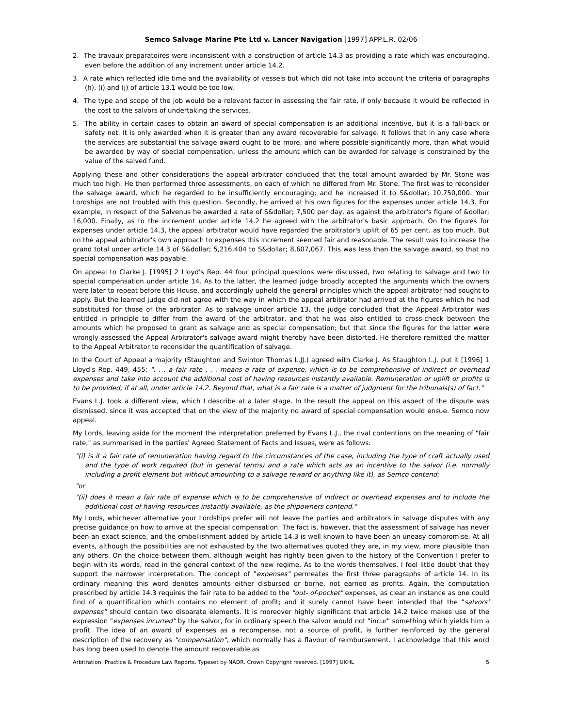Semco Salvage Marine Pte Ltd v. Lancer Navigation [1997] APP.L.R. 02/06
2. The travaux preparatoires were inconsistent with a construction of article 14.3 as providing a rate which was encouraging, even before the addition of any increment under article 14.2.
3. A rate which reflected idle time and the availability of vessels but which did not take into account the criteria of paragraphs (h), (i) and (j) of article 13.1 would be too low.
4. The type and scope of the job would be a relevant factor in assessing the fair rate, if only because it would be reflected in the cost to the salvors of undertaking the services.
5. The ability in certain cases to obtain an award of special compensation is an additional incentive, but it is a fall-back or safety net. It is only awarded when it is greater than any award recoverable for salvage. It follows that in any case where the services are substantial the salvage award ought to be more, and where possible significantly more, than what would be awarded by way of special compensation, unless the amount which can be awarded for salvage is constrained by the value of the salved fund.
Applying these and other considerations the appeal arbitrator concluded that the total amount awarded by Mr. Stone was much too high. He then performed three assessments, on each of which he differed from Mr. Stone. The first was to reconsider the salvage award, which he regarded to be insufficiently encouraging; and he increased it to S&dollar; 10,750,000. Your Lordships are not troubled with this question. Secondly, he arrived at his own figures for the expenses under article 14.3. For example, in respect of the Salvenus he awarded a rate of S&dollar; 7,500 per day, as against the arbitrator's figure of &dollar; 16,000. Finally, as to the increment under article 14.2 he agreed with the arbitrator's basic approach. On the figures for expenses under article 14.3, the appeal arbitrator would have regarded the arbitrator's uplift of 65 per cent. as too much. But on the appeal arbitrator's own approach to expenses this increment seemed fair and reasonable. The result was to increase the grand total under article 14.3 of S&dollar; 5,216,404 to S&dollar; 8,607,067. This was less than the salvage award, so that no special compensation was payable.
On appeal to Clarke J. [1995] 2 Lloyd's Rep. 44 four principal questions were discussed, two relating to salvage and two to special compensation under article 14. As to the latter, the learned judge broadly accepted the arguments which the owners were later to repeat before this House, and accordingly upheld the general principles which the appeal arbitrator had sought to apply. But the learned judge did not agree with the way in which the appeal arbitrator had arrived at the figures which he had substituted for those of the arbitrator. As to salvage under article 13, the judge concluded that the Appeal Arbitrator was entitled in principle to differ from the award of the arbitrator, and that he was also entitled to cross-check between the amounts which he proposed to grant as salvage and as special compensation; but that since the figures for the latter were wrongly assessed the Appeal Arbitrator's salvage award might thereby have been distorted. He therefore remitted the matter to the Appeal Arbitrator to reconsider the quantification of salvage.
In the Court of Appeal a majority (Staughton and Swinton Thomas L.JJ.) agreed with Clarke J. As Staughton L.J. put it [1996] 1 Lloyd's Rep. 449, 455: ". . . a fair rate . . . means a rate of expense, which is to be comprehensive of indirect or overhead expenses and take into account the additional cost of having resources instantly available. Remuneration or uplift or profits is to be provided, if at all, under article 14.2. Beyond that, what is a fair rate is a matter of judgment for the tribunals(s) of fact."
Evans L.J. took a different view, which I describe at a later stage. In the result the appeal on this aspect of the dispute was dismissed, since it was accepted that on the view of the majority no award of special compensation would ensue. Semco now appeal.
My Lords, leaving aside for the moment the interpretation preferred by Evans L.J., the rival contentions on the meaning of "fair rate," as summarised in the parties' Agreed Statement of Facts and Issues, were as follows:
"(i) is it a fair rate of remuneration having regard to the circumstances of the case, including the type of craft actually used and the type of work required (but in general terms) and a rate which acts as an incentive to the salvor (i.e. normally including a profit element but without amounting to a salvage reward or anything like it), as Semco contend;
"or
"(ii) does it mean a fair rate of expense which is to be comprehensive of indirect or overhead expenses and to include the additional cost of having resources instantly available, as the shipowners contend."
My Lords, whichever alternative your Lordships prefer will not leave the parties and arbitrators in salvage disputes with any precise guidance on how to arrive at the special compensation. The fact is, however, that the assessment of salvage has never been an exact science, and the embellishment added by article 14.3 is well known to have been an uneasy compromise. At all events, although the possibilities are not exhausted by the two alternatives quoted they are, in my view, more plausible than any others. On the choice between them, although weight has rightly been given to the history of the Convention I prefer to begin with its words, read in the general context of the new regime. As to the words themselves, I feel little doubt that they support the narrower interpretation. The concept of "expenses" permeates the first three paragraphs of article 14. In its ordinary meaning this word denotes amounts either disbursed or borne, not earned as profits. Again, the computation prescribed by article 14.3 requires the fair rate to be added to the "out- of-pocket" expenses, as clear an instance as one could find of a quantification which contains no element of profit; and it surely cannot have been intended that the "salvors' expenses" should contain two disparate elements. It is moreover highly significant that article 14.2 twice makes use of the expression "expenses incurred" by the salvor, for in ordinary speech the salvor would not "incur" something which yields him a profit. The idea of an award of expenses as a recompense, not a source of profit, is further reinforced by the general description of the recovery as "compensation", which normally has a flavour of reimbursement. I acknowledge that this word has long been used to denote the amount recoverable as
Arbitration, Practice & Procedure Law Reports. Typeset by NADR. Crown Copyright reserved. [1997] UKHL 5